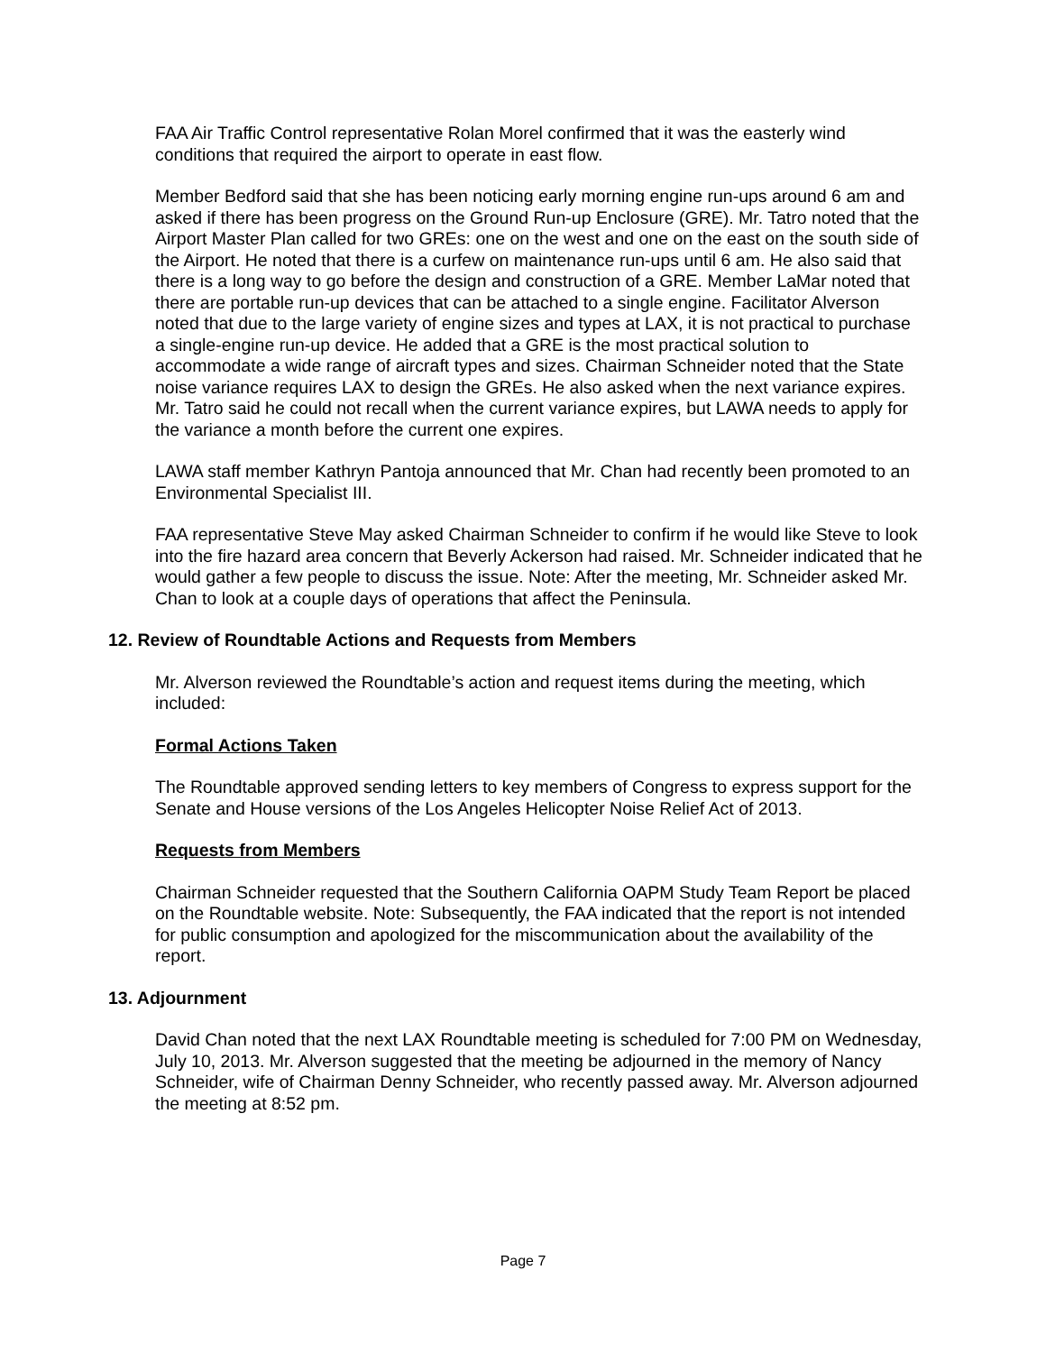FAA Air Traffic Control representative Rolan Morel confirmed that it was the easterly wind conditions that required the airport to operate in east flow.
Member Bedford said that she has been noticing early morning engine run-ups around 6 am and asked if there has been progress on the Ground Run-up Enclosure (GRE). Mr. Tatro noted that the Airport Master Plan called for two GREs: one on the west and one on the east on the south side of the Airport. He noted that there is a curfew on maintenance run-ups until 6 am. He also said that there is a long way to go before the design and construction of a GRE. Member LaMar noted that there are portable run-up devices that can be attached to a single engine. Facilitator Alverson noted that due to the large variety of engine sizes and types at LAX, it is not practical to purchase a single-engine run-up device. He added that a GRE is the most practical solution to accommodate a wide range of aircraft types and sizes. Chairman Schneider noted that the State noise variance requires LAX to design the GREs. He also asked when the next variance expires. Mr. Tatro said he could not recall when the current variance expires, but LAWA needs to apply for the variance a month before the current one expires.
LAWA staff member Kathryn Pantoja announced that Mr. Chan had recently been promoted to an Environmental Specialist III.
FAA representative Steve May asked Chairman Schneider to confirm if he would like Steve to look into the fire hazard area concern that Beverly Ackerson had raised. Mr. Schneider indicated that he would gather a few people to discuss the issue. Note: After the meeting, Mr. Schneider asked Mr. Chan to look at a couple days of operations that affect the Peninsula.
12. Review of Roundtable Actions and Requests from Members
Mr. Alverson reviewed the Roundtable’s action and request items during the meeting, which included:
Formal Actions Taken
The Roundtable approved sending letters to key members of Congress to express support for the Senate and House versions of the Los Angeles Helicopter Noise Relief Act of 2013.
Requests from Members
Chairman Schneider requested that the Southern California OAPM Study Team Report be placed on the Roundtable website. Note: Subsequently, the FAA indicated that the report is not intended for public consumption and apologized for the miscommunication about the availability of the report.
13. Adjournment
David Chan noted that the next LAX Roundtable meeting is scheduled for 7:00 PM on Wednesday, July 10, 2013. Mr. Alverson suggested that the meeting be adjourned in the memory of Nancy Schneider, wife of Chairman Denny Schneider, who recently passed away. Mr. Alverson adjourned the meeting at 8:52 pm.
Page 7